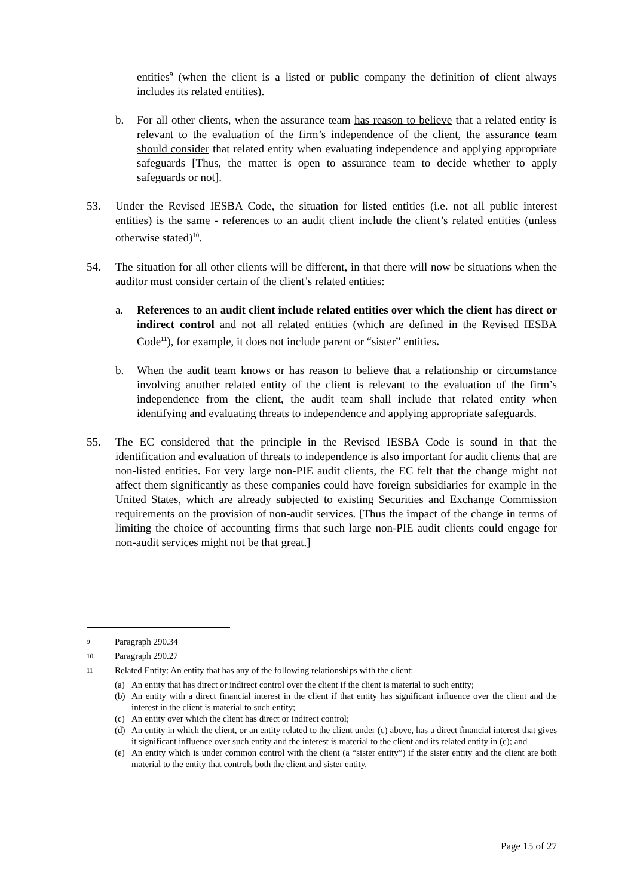entities<sup>9</sup> (when the client is a listed or public company the definition of client always includes its related entities).
b. For all other clients, when the assurance team has reason to believe that a related entity is relevant to the evaluation of the firm’s independence of the client, the assurance team should consider that related entity when evaluating independence and applying appropriate safeguards [Thus, the matter is open to assurance team to decide whether to apply safeguards or not].
53. Under the Revised IESBA Code, the situation for listed entities (i.e. not all public interest entities) is the same - references to an audit client include the client’s related entities (unless otherwise stated)<sup>10</sup>.
54. The situation for all other clients will be different, in that there will now be situations when the auditor must consider certain of the client’s related entities:
a. References to an audit client include related entities over which the client has direct or indirect control and not all related entities (which are defined in the Revised IESBA Code<sup>11</sup>), for example, it does not include parent or “sister” entities.
b. When the audit team knows or has reason to believe that a relationship or circumstance involving another related entity of the client is relevant to the evaluation of the firm’s independence from the client, the audit team shall include that related entity when identifying and evaluating threats to independence and applying appropriate safeguards.
55. The EC considered that the principle in the Revised IESBA Code is sound in that the identification and evaluation of threats to independence is also important for audit clients that are non-listed entities. For very large non-PIE audit clients, the EC felt that the change might not affect them significantly as these companies could have foreign subsidiaries for example in the United States, which are already subjected to existing Securities and Exchange Commission requirements on the provision of non-audit services. [Thus the impact of the change in terms of limiting the choice of accounting firms that such large non-PIE audit clients could engage for non-audit services might not be that great.]
<sup>9</sup> Paragraph 290.34
<sup>10</sup> Paragraph 290.27
<sup>11</sup> Related Entity: An entity that has any of the following relationships with the client:
(a) An entity that has direct or indirect control over the client if the client is material to such entity;
(b) An entity with a direct financial interest in the client if that entity has significant influence over the client and the interest in the client is material to such entity;
(c) An entity over which the client has direct or indirect control;
(d) An entity in which the client, or an entity related to the client under (c) above, has a direct financial interest that gives it significant influence over such entity and the interest is material to the client and its related entity in (c); and
(e) An entity which is under common control with the client (a “sister entity”) if the sister entity and the client are both material to the entity that controls both the client and sister entity.
Page 15 of 27